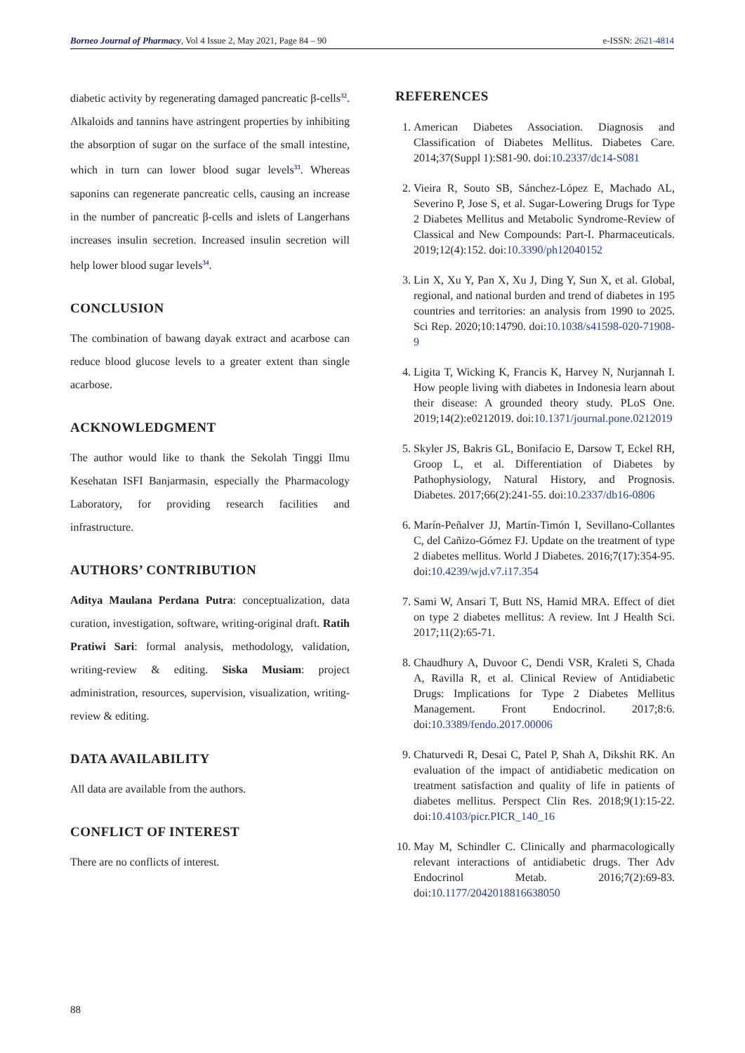Borneo Journal of Pharmacy, Vol 4 Issue 2, May 2021, Page 84 – 90 e-ISSN: 2621-4814
diabetic activity by regenerating damaged pancreatic β-cells<sup>32</sup>. Alkaloids and tannins have astringent properties by inhibiting the absorption of sugar on the surface of the small intestine, which in turn can lower blood sugar levels<sup>33</sup>. Whereas saponins can regenerate pancreatic cells, causing an increase in the number of pancreatic β-cells and islets of Langerhans increases insulin secretion. Increased insulin secretion will help lower blood sugar levels<sup>34</sup>.
CONCLUSION
The combination of bawang dayak extract and acarbose can reduce blood glucose levels to a greater extent than single acarbose.
ACKNOWLEDGMENT
The author would like to thank the Sekolah Tinggi Ilmu Kesehatan ISFI Banjarmasin, especially the Pharmacology Laboratory, for providing research facilities and infrastructure.
AUTHORS’ CONTRIBUTION
Aditya Maulana Perdana Putra: conceptualization, data curation, investigation, software, writing-original draft. Ratih Pratiwi Sari: formal analysis, methodology, validation, writing-review & editing. Siska Musiam: project administration, resources, supervision, visualization, writing-review & editing.
DATA AVAILABILITY
All data are available from the authors.
CONFLICT OF INTEREST
There are no conflicts of interest.
REFERENCES
1. American Diabetes Association. Diagnosis and Classification of Diabetes Mellitus. Diabetes Care. 2014;37(Suppl 1):S81-90. doi:10.2337/dc14-S081
2. Vieira R, Souto SB, Sánchez-López E, Machado AL, Severino P, Jose S, et al. Sugar-Lowering Drugs for Type 2 Diabetes Mellitus and Metabolic Syndrome-Review of Classical and New Compounds: Part-I. Pharmaceuticals. 2019;12(4):152. doi:10.3390/ph12040152
3. Lin X, Xu Y, Pan X, Xu J, Ding Y, Sun X, et al. Global, regional, and national burden and trend of diabetes in 195 countries and territories: an analysis from 1990 to 2025. Sci Rep. 2020;10:14790. doi:10.1038/s41598-020-71908-9
4. Ligita T, Wicking K, Francis K, Harvey N, Nurjannah I. How people living with diabetes in Indonesia learn about their disease: A grounded theory study. PLoS One. 2019;14(2):e0212019. doi:10.1371/journal.pone.0212019
5. Skyler JS, Bakris GL, Bonifacio E, Darsow T, Eckel RH, Groop L, et al. Differentiation of Diabetes by Pathophysiology, Natural History, and Prognosis. Diabetes. 2017;66(2):241-55. doi:10.2337/db16-0806
6. Marín-Peñalver JJ, Martín-Timón I, Sevillano-Collantes C, del Cañizo-Gómez FJ. Update on the treatment of type 2 diabetes mellitus. World J Diabetes. 2016;7(17):354-95. doi:10.4239/wjd.v7.i17.354
7. Sami W, Ansari T, Butt NS, Hamid MRA. Effect of diet on type 2 diabetes mellitus: A review. Int J Health Sci. 2017;11(2):65-71.
8. Chaudhury A, Duvoor C, Dendi VSR, Kraleti S, Chada A, Ravilla R, et al. Clinical Review of Antidiabetic Drugs: Implications for Type 2 Diabetes Mellitus Management. Front Endocrinol. 2017;8:6. doi:10.3389/fendo.2017.00006
9. Chaturvedi R, Desai C, Patel P, Shah A, Dikshit RK. An evaluation of the impact of antidiabetic medication on treatment satisfaction and quality of life in patients of diabetes mellitus. Perspect Clin Res. 2018;9(1):15-22. doi:10.4103/picr.PICR_140_16
10. May M, Schindler C. Clinically and pharmacologically relevant interactions of antidiabetic drugs. Ther Adv Endocrinol Metab. 2016;7(2):69-83. doi:10.1177/2042018816638050
88